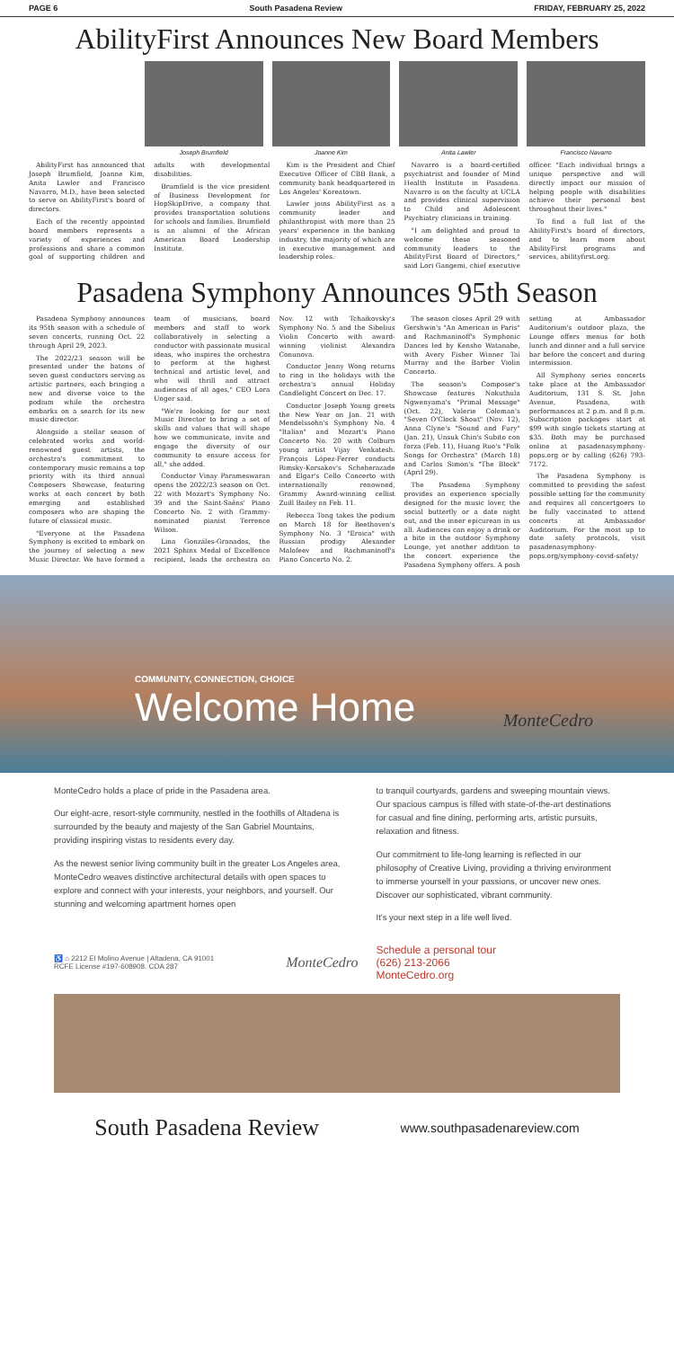PAGE 6 South Pasadena Review FRIDAY, FEBRUARY 25, 2022
AbilityFirst Announces New Board Members
Joseph Brumfield Joanne Kim Anita Lawler Francisco Navarro
AbilityFirst has announced that Joseph Brumfield, Joanne Kim, Anita Lawler and Francisco Navarro, M.D., have been selected to serve on AbilityFirst's board of directors.
Each of the recently appointed board members represents a variety of experiences and professions and share a common goal of supporting children and adults with developmental disabilities.
Brumfield is the vice president of Business Development for HopSkipDrive, a company that provides transportation solutions for schools and families. Brumfield is an alumni of the African American Board Leadership Institute.
Kim is the President and Chief Executive Officer of CBB Bank, a community bank headquartered in Los Angeles' Koreatown.
Lawler joins AbilityFirst as a community leader and philanthropist with more than 25 years' experience in the banking industry, the majority of which are in executive management and leadership roles.
Navarro is a board-certified psychiatrist and founder of Mind Health Institute in Pasadena. Navarro is on the faculty at UCLA and provides clinical supervision to Child and Adolescent Psychiatry clinicians in training.
"I am delighted and proud to welcome these seasoned community leaders to the AbilityFirst Board of Directors," said Lori Gangemi, chief executive officer. "Each individual brings a unique perspective and will directly impact our mission of helping people with disabilities achieve their personal best throughout their lives."
To find a full list of the AbilityFirst's board of directors, and to learn more about AbilityFirst programs and services, abilityfirst.org.
Pasadena Symphony Announces 95th Season
Pasadena Symphony announces its 95th season with a schedule of seven concerts, running Oct. 22 through April 29, 2023.
The 2022/23 season will be presented under the batons of seven guest conductors serving as artistic partners, each bringing a new and diverse voice to the podium while the orchestra embarks on a search for its new music director.
Alongside a stellar season of celebrated works and world-renowned guest artists, the orchestra's commitment to contemporary music remains a top priority with its third annual Composers Showcase, featuring works at each concert by both emerging and established composers who are shaping the future of classical music.
"Everyone at the Pasadena Symphony is excited to embark on the journey of selecting a new Music Director. We have formed a team of musicians, board members and staff to work collaboratively in selecting a conductor with passionate musical ideas, who inspires the orchestra to perform at the highest technical and artistic level, and who will thrill and attract audiences of all ages," CEO Lora Unger said.
"We're looking for our next Music Director to bring a set of skills and values that will shape how we communicate, invite and engage the diversity of our community to ensure access for all," she added.
Conductor Vinay Parameswaran opens the 2022/23 season on Oct. 22 with Mozart's Symphony No. 39 and the Saint-Saëns' Piano Concerto No. 2 with Grammy-nominated pianist Terrence Wilson.
Lina Gonzáles-Granados, the 2021 Sphinx Medal of Excellence recipient, leads the orchestra on Nov. 12 with Tchaikovsky's Symphony No. 5 and the Sibelius Violin Concerto with award-winning violinist Alexandra Conunova.
Conductor Jenny Wong returns to ring in the holidays with the orchestra's annual Holiday Candlelight Concert on Dec. 17.
Conductor Joseph Young greets the New Year on Jan. 21 with Mendelssohn's Symphony No. 4 "Italian" and Mozart's Piano Concerto No. 20 with Colburn young artist Vijay Venkatesh. François López-Ferrer conducts Rimsky-Korsakov's Scheherazade and Elgar's Cello Concerto with internationally renowned, Grammy Award-winning cellist Zuill Bailey on Feb. 11.
Rebecca Tong takes the podium on March 18 for Beethoven's Symphony No. 3 "Eroica" with Russian prodigy Alexander Malofeev and Rachmaninoff's Piano Concerto No. 2.
The season closes April 29 with Gershwin's "An American in Paris" and Rachmaninoff's Symphonic Dances led by Kensho Watanabe, with Avery Fisher Winner Tai Murray and the Barber Violin Concerto.
The season's Composer's Showcase features Nokuthula Ngwenyama's "Primal Message" (Oct. 22), Valerie Coleman's "Seven O'Clock Shout" (Nov. 12), Anna Clyne's "Sound and Fury" (Jan. 21), Unsuk Chin's Subito con forza (Feb. 11), Huang Ruo's "Folk Songs for Orchestra" (March 18) and Carlos Simon's "The Block" (April 29).
The Pasadena Symphony provides an experience specially designed for the music lover, the social butterfly or a date night out, and the inner epicurean in us all. Audiences can enjoy a drink or a bite in the outdoor Symphony Lounge, yet another addition to the concert experience the Pasadena Symphony offers. A posh setting at Ambassador Auditorium's outdoor plaza, the Lounge offers menus for both lunch and dinner and a full service bar before the concert and during intermission.
All Symphony series concerts take place at the Ambassador Auditorium, 131 S. St. John Avenue, Pasadena, with performances at 2 p.m. and 8 p.m. Subscription packages start at $99 with single tickets starting at $35. Both may be purchased online at pasadenasymphony-pops.org or by calling (626) 793-7172.
The Pasadena Symphony is committed to providing the safest possible setting for the community and requires all concertgoers to be fully vaccinated to attend concerts at Ambassador Auditorium. For the most up to date safety protocols, visit pasadenasymphony-pops.org/symphony-covid-safety/
COMMUNITY, CONNECTION, CHOICE
Welcome Home MonteCedro
MonteCedro holds a place of pride in the Pasadena area.
Our eight-acre, resort-style community, nestled in the foothills of Altadena is surrounded by the beauty and majesty of the San Gabriel Mountains, providing inspiring vistas to residents every day.
As the newest senior living community built in the greater Los Angeles area, MonteCedro weaves distinctive architectural details with open spaces to explore and connect with your interests, your neighbors, and yourself. Our stunning and welcoming apartment homes open
to tranquil courtyards, gardens and sweeping mountain views. Our spacious campus is filled with state-of-the-art destinations for casual and fine dining, performing arts, artistic pursuits, relaxation and fitness.
Our commitment to life-long learning is reflected in our philosophy of Creative Living, providing a thriving environment to immerse yourself in your passions, or uncover new ones. Discover our sophisticated, vibrant community.
It's your next step in a life well lived.
♿ ⌂ 2212 El Molino Avenue | Altadena, CA 91001
RCFE License #197-608908. COA 287
MonteCedro
Schedule a personal tour
(626) 213-2066
MonteCedro.org
South Pasadena Review www.southpasadenareview.com